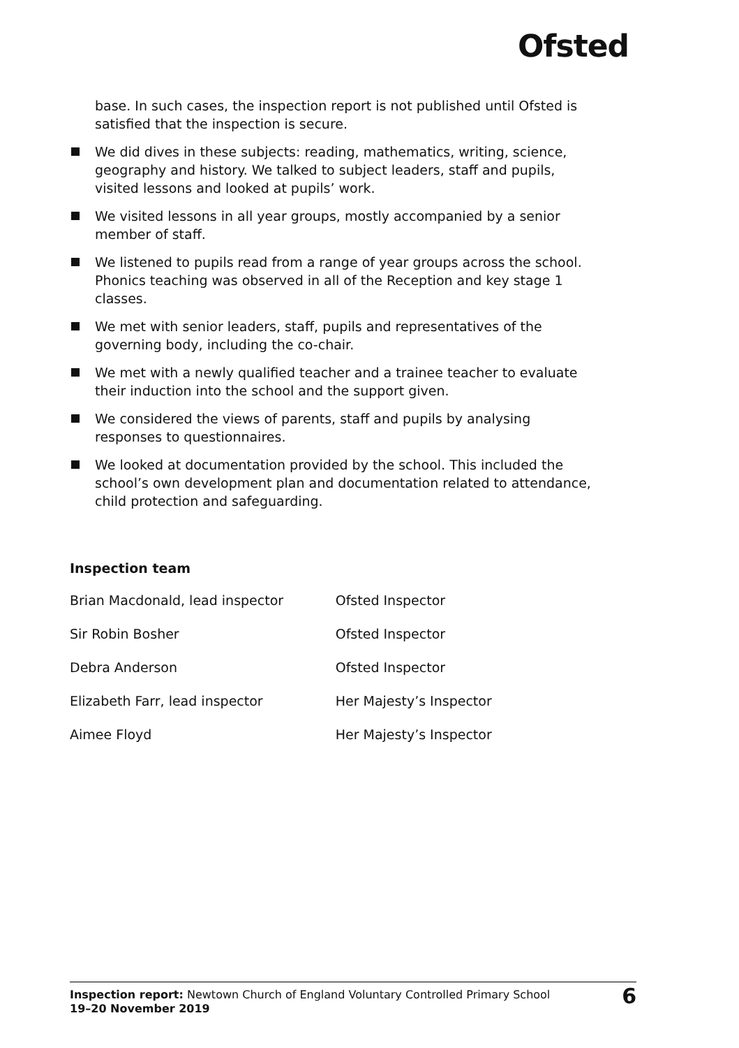Ofsted
base. In such cases, the inspection report is not published until Ofsted is satisfied that the inspection is secure.
We did dives in these subjects: reading, mathematics, writing, science, geography and history. We talked to subject leaders, staff and pupils, visited lessons and looked at pupils’ work.
We visited lessons in all year groups, mostly accompanied by a senior member of staff.
We listened to pupils read from a range of year groups across the school. Phonics teaching was observed in all of the Reception and key stage 1 classes.
We met with senior leaders, staff, pupils and representatives of the governing body, including the co-chair.
We met with a newly qualified teacher and a trainee teacher to evaluate their induction into the school and the support given.
We considered the views of parents, staff and pupils by analysing responses to questionnaires.
We looked at documentation provided by the school. This included the school’s own development plan and documentation related to attendance, child protection and safeguarding.
Inspection team
| Brian Macdonald, lead inspector | Ofsted Inspector |
| Sir Robin Bosher | Ofsted Inspector |
| Debra Anderson | Ofsted Inspector |
| Elizabeth Farr, lead inspector | Her Majesty’s Inspector |
| Aimee Floyd | Her Majesty’s Inspector |
Inspection report: Newtown Church of England Voluntary Controlled Primary School
19–20 November 2019
6